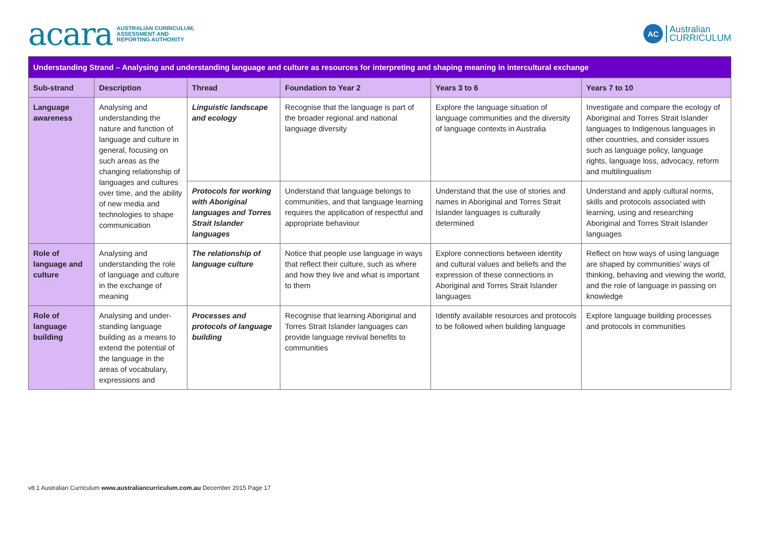acara AUSTRALIAN CURRICULUM,
ASSESSMENT AND
REPORTING AUTHORITY
AC Australian
CURRICULUM
| Understanding Strand – Analysing and understanding language and culture as resources for interpreting and shaping meaning in intercultural exchange | | | | | |
| Sub-strand | Description | Thread | Foundation to Year 2 | Years 3 to 6 | Years 7 to 10 |
| Language awareness | Analysing and understanding the nature and function of language and culture in general, focusing on such areas as the changing relationship of languages and cultures over time, and the ability of new media and technologies to shape communication | Linguistic landscape and ecology | Recognise that the language is part of the broader regional and national language diversity | Explore the language situation of language communities and the diversity of language contexts in Australia | Investigate and compare the ecology of Aboriginal and Torres Strait Islander languages to Indigenous languages in other countries, and consider issues such as language policy, language rights, language loss, advocacy, reform and multilingualism |
| | | Protocols for working with Aboriginal languages and Torres Strait Islander languages | Understand that language belongs to communities, and that language learning requires the application of respectful and appropriate behaviour | Understand that the use of stories and names in Aboriginal and Torres Strait Islander languages is culturally determined | Understand and apply cultural norms, skills and protocols associated with learning, using and researching Aboriginal and Torres Strait Islander languages |
| Role of language and culture | Analysing and understanding the role of language and culture in the exchange of meaning | The relationship of language culture | Notice that people use language in ways that reflect their culture, such as where and how they live and what is important to them | Explore connections between identity and cultural values and beliefs and the expression of these connections in Aboriginal and Torres Strait Islander languages | Reflect on how ways of using language are shaped by communities’ ways of thinking, behaving and viewing the world, and the role of language in passing on knowledge |
| Role of language building | Analysing and under-standing language building as a means to extend the potential of the language in the areas of vocabulary, expressions and | Processes and protocols of language building | Recognise that learning Aboriginal and Torres Strait Islander languages can provide language revival benefits to communities | Identify available resources and protocols to be followed when building language | Explore language building processes and protocols in communities |
v8.1 Australian Curriculum www.australiancurriculum.com.au December 2015 Page 17